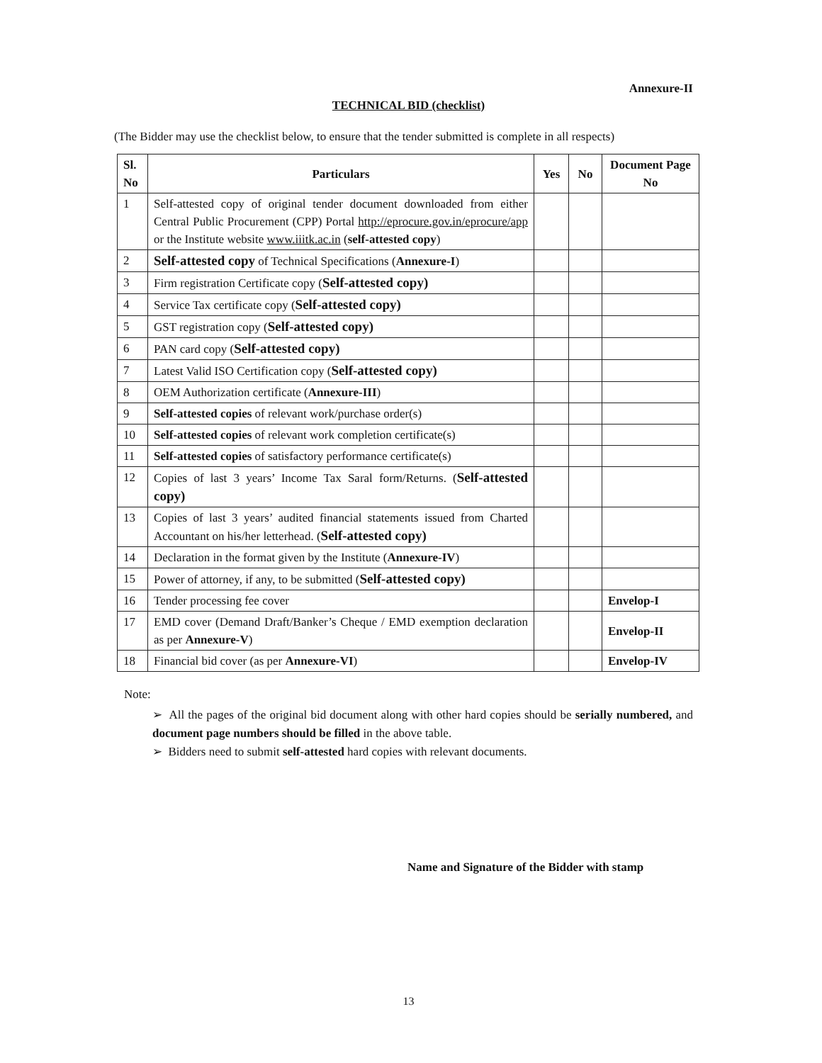Annexure-II
TECHNICAL BID (checklist)
(The Bidder may use the checklist below, to ensure that the tender submitted is complete in all respects)
| Sl. No | Particulars | Yes | No | Document Page No |
| --- | --- | --- | --- | --- |
| 1 | Self-attested copy of original tender document downloaded from either Central Public Procurement (CPP) Portal http://eprocure.gov.in/eprocure/app or the Institute website www.iiitk.ac.in ( self-attested copy ) | | | |
| 2 | Self-attested copy of Technical Specifications ( Annexure-I ) | | | |
| 3 | Firm registration Certificate copy ( Self-attested copy) | | | |
| 4 | Service Tax certificate copy ( Self-attested copy) | | | |
| 5 | GST registration copy ( Self-attested copy) | | | |
| 6 | PAN card copy ( Self-attested copy) | | | |
| 7 | Latest Valid ISO Certification copy ( Self-attested copy) | | | |
| 8 | OEM Authorization certificate ( Annexure-III ) | | | |
| 9 | Self-attested copies of relevant work/purchase order(s) | | | |
| 10 | Self-attested copies of relevant work completion certificate(s) | | | |
| 11 | Self-attested copies of satisfactory performance certificate(s) | | | |
| 12 | Copies of last 3 years’ Income Tax Saral form/Returns. ( Self-attested copy) | | | |
| 13 | Copies of last 3 years’ audited financial statements issued from Charted Accountant on his/her letterhead. ( Self-attested copy) | | | |
| 14 | Declaration in the format given by the Institute ( Annexure-IV ) | | | |
| 15 | Power of attorney, if any, to be submitted ( Self-attested copy) | | | |
| 16 | Tender processing fee cover | | | Envelop-I |
| 17 | EMD cover (Demand Draft/Banker’s Cheque / EMD exemption declaration as per Annexure-V ) | | | Envelop-II |
| 18 | Financial bid cover (as per Annexure-VI ) | | | Envelop-IV |
Note:
➢ All the pages of the original bid document along with other hard copies should be serially numbered, and document page numbers should be filled in the above table.
➢ Bidders need to submit self-attested hard copies with relevant documents.
Name and Signature of the Bidder with stamp
13